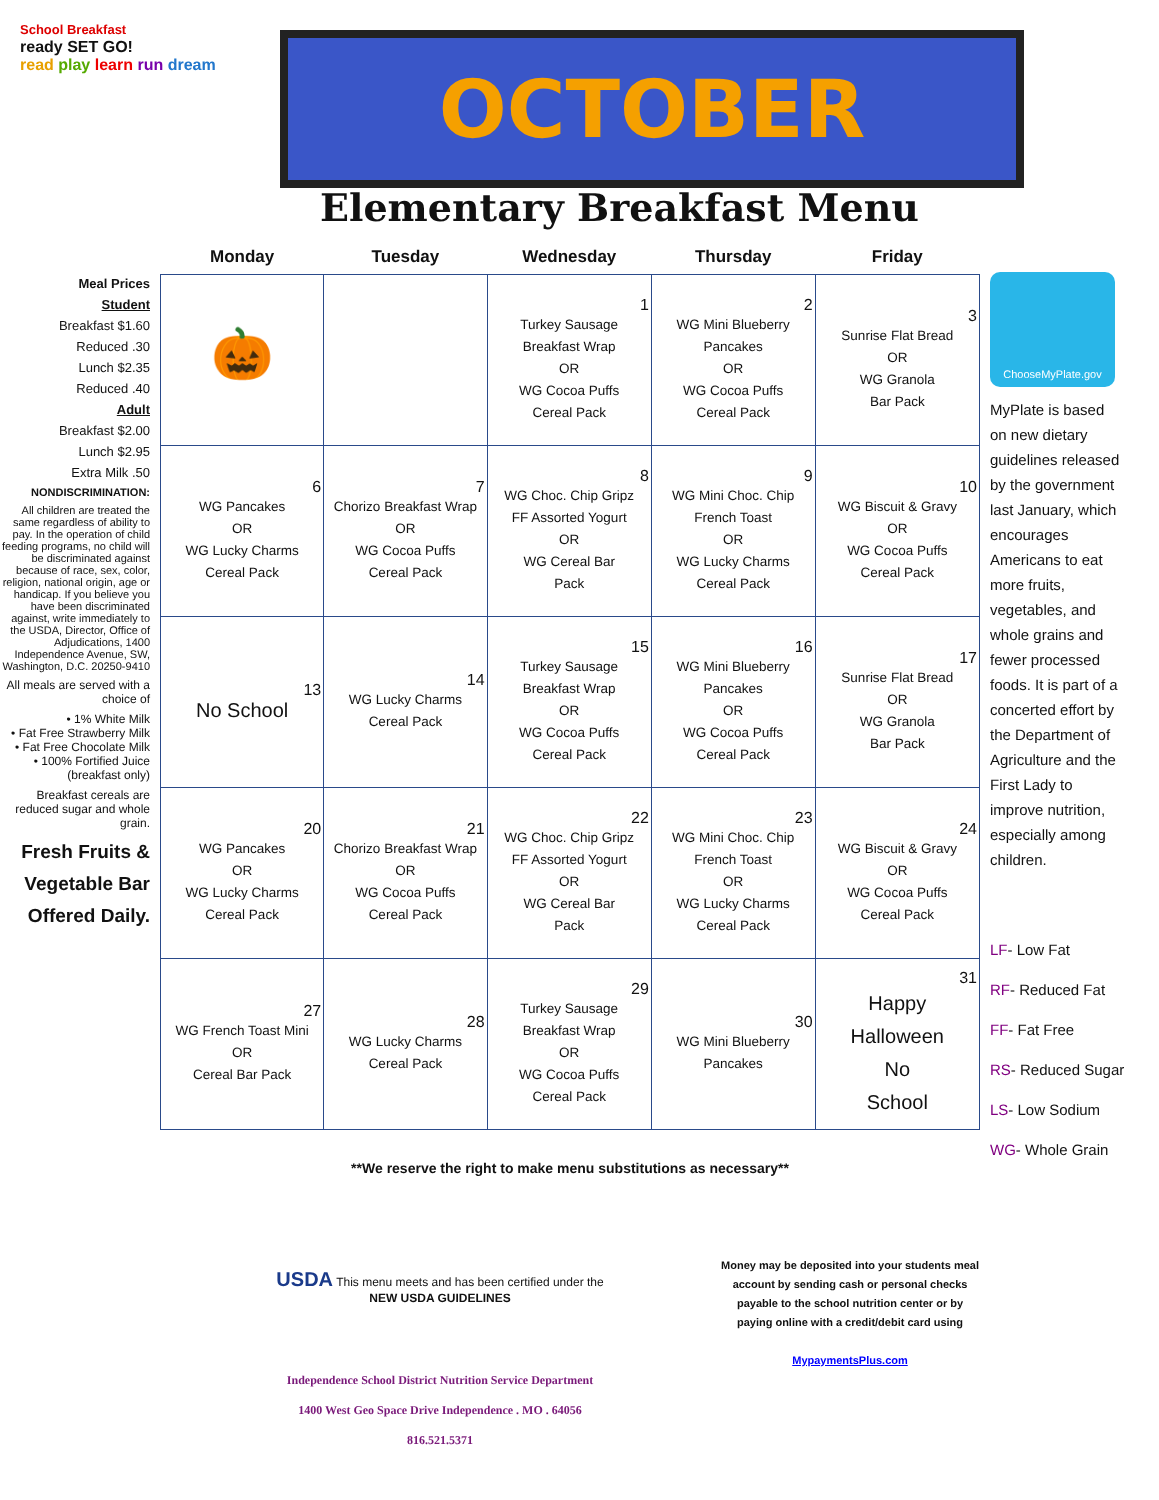School Breakfast
ready SET GO!
read play learn run dream
OCTOBER
Elementary Breakfast Menu
Meal Prices
Student
Breakfast $1.60
Reduced .30
Lunch $2.35
Reduced .40
Adult
Breakfast $2.00
Lunch $2.95
Extra Milk .50
NONDISCRIMINATION:
All children are treated the same regardless of ability to pay. In the operation of child feeding programs, no child will be discriminated against because of race, sex, color, religion, national origin, age or handicap. If you believe you have been discriminated against, write immediately to the USDA, Director, Office of Adjudications, 1400 Independence Avenue, SW, Washington, D.C. 20250-9410
All meals are served with a choice of
• 1% White Milk
• Fat Free Strawberry Milk
• Fat Free Chocolate Milk
• 100% Fortified Juice (breakfast only)
Breakfast cereals are reduced sugar and whole grain.
Fresh Fruits & Vegetable Bar Offered Daily.
| Monday | Tuesday | Wednesday | Thursday | Friday |
| --- | --- | --- | --- | --- |
| 🎃 | | 1 Turkey Sausage Breakfast Wrap OR WG Cocoa Puffs Cereal Pack | 2 WG Mini Blueberry Pancakes OR WG Cocoa Puffs Cereal Pack | 3 Sunrise Flat Bread OR WG Granola Bar Pack |
| 6 WG Pancakes OR WG Lucky Charms Cereal Pack | 7 Chorizo Breakfast Wrap OR WG Cocoa Puffs Cereal Pack | 8 WG Choc. Chip Gripz FF Assorted Yogurt OR WG Cereal Bar Pack | 9 WG Mini Choc. Chip French Toast OR WG Lucky Charms Cereal Pack | 10 WG Biscuit & Gravy OR WG Cocoa Puffs Cereal Pack |
| 13 No School | 14 WG Lucky Charms Cereal Pack | 15 Turkey Sausage Breakfast Wrap OR WG Cocoa Puffs Cereal Pack | 16 WG Mini Blueberry Pancakes OR WG Cocoa Puffs Cereal Pack | 17 Sunrise Flat Bread OR WG Granola Bar Pack |
| 20 WG Pancakes OR WG Lucky Charms Cereal Pack | 21 Chorizo Breakfast Wrap OR WG Cocoa Puffs Cereal Pack | 22 WG Choc. Chip Gripz FF Assorted Yogurt OR WG Cereal Bar Pack | 23 WG Mini Choc. Chip French Toast OR WG Lucky Charms Cereal Pack | 24 WG Biscuit & Gravy OR WG Cocoa Puffs Cereal Pack |
| 27 WG French Toast Mini OR Cereal Bar Pack | 28 WG Lucky Charms Cereal Pack | 29 Turkey Sausage Breakfast Wrap OR WG Cocoa Puffs Cereal Pack | 30 WG Mini Blueberry Pancakes | 31 Happy Halloween No School |
**We reserve the right to make menu substitutions as necessary**
USDA This menu meets and has been certified under the
NEW USDA GUIDELINES
Independence School District Nutrition Service Department
1400 West Geo Space Drive Independence . MO . 64056
816.521.5371
Money may be deposited into your students meal account by sending cash or personal checks payable to the school nutrition center or by paying online with a credit/debit card using
MypaymentsPlus.com
ChooseMyPlate.gov
MyPlate is based on new dietary guidelines released by the government last January, which encourages Americans to eat more fruits, vegetables, and whole grains and fewer processed foods. It is part of a concerted effort by the Department of Agriculture and the First Lady to improve nutrition, especially among children.
LF- Low Fat
RF- Reduced Fat
FF- Fat Free
RS- Reduced Sugar
LS- Low Sodium
WG- Whole Grain